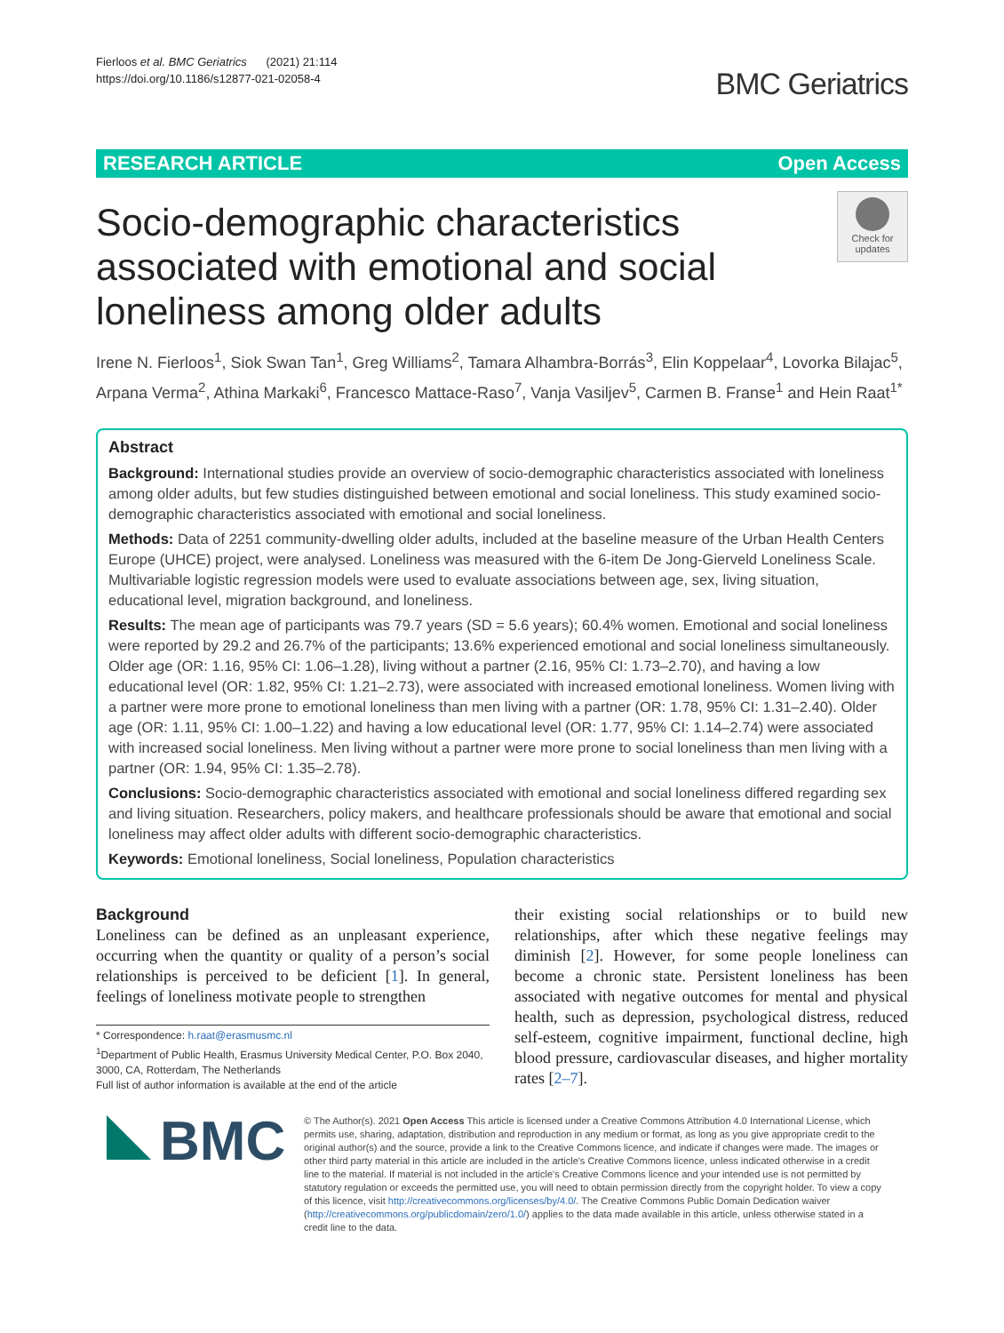Fierloos et al. BMC Geriatrics (2021) 21:114
https://doi.org/10.1186/s12877-021-02058-4
BMC Geriatrics
RESEARCH ARTICLE Open Access
Socio-demographic characteristics associated with emotional and social loneliness among older adults
Check for updates
Irene N. Fierloos<sup>1</sup>, Siok Swan Tan<sup>1</sup>, Greg Williams<sup>2</sup>, Tamara Alhambra-Borrás<sup>3</sup>, Elin Koppelaar<sup>4</sup>, Lovorka Bilajac<sup>5</sup>, Arpana Verma<sup>2</sup>, Athina Markaki<sup>6</sup>, Francesco Mattace-Raso<sup>7</sup>, Vanja Vasiljev<sup>5</sup>, Carmen B. Franse<sup>1</sup> and Hein Raat<sup>1*</sup>
Abstract
Background: International studies provide an overview of socio-demographic characteristics associated with loneliness among older adults, but few studies distinguished between emotional and social loneliness. This study examined socio-demographic characteristics associated with emotional and social loneliness.
Methods: Data of 2251 community-dwelling older adults, included at the baseline measure of the Urban Health Centers Europe (UHCE) project, were analysed. Loneliness was measured with the 6-item De Jong-Gierveld Loneliness Scale. Multivariable logistic regression models were used to evaluate associations between age, sex, living situation, educational level, migration background, and loneliness.
Results: The mean age of participants was 79.7 years (SD = 5.6 years); 60.4% women. Emotional and social loneliness were reported by 29.2 and 26.7% of the participants; 13.6% experienced emotional and social loneliness simultaneously. Older age (OR: 1.16, 95% CI: 1.06–1.28), living without a partner (2.16, 95% CI: 1.73–2.70), and having a low educational level (OR: 1.82, 95% CI: 1.21–2.73), were associated with increased emotional loneliness. Women living with a partner were more prone to emotional loneliness than men living with a partner (OR: 1.78, 95% CI: 1.31–2.40). Older age (OR: 1.11, 95% CI: 1.00–1.22) and having a low educational level (OR: 1.77, 95% CI: 1.14–2.74) were associated with increased social loneliness. Men living without a partner were more prone to social loneliness than men living with a partner (OR: 1.94, 95% CI: 1.35–2.78).
Conclusions: Socio-demographic characteristics associated with emotional and social loneliness differed regarding sex and living situation. Researchers, policy makers, and healthcare professionals should be aware that emotional and social loneliness may affect older adults with different socio-demographic characteristics.
Keywords: Emotional loneliness, Social loneliness, Population characteristics
Background
Loneliness can be defined as an unpleasant experience, occurring when the quantity or quality of a person’s social relationships is perceived to be deficient [1]. In general, feelings of loneliness motivate people to strengthen
* Correspondence: h.raat@erasmusmc.nl
<sup>1</sup> Department of Public Health, Erasmus University Medical Center, P.O. Box 2040, 3000, CA, Rotterdam, The Netherlands
Full list of author information is available at the end of the article
their existing social relationships or to build new relationships, after which these negative feelings may diminish [2]. However, for some people loneliness can become a chronic state. Persistent loneliness has been associated with negative outcomes for mental and physical health, such as depression, psychological distress, reduced self-esteem, cognitive impairment, functional decline, high blood pressure, cardiovascular diseases, and higher mortality rates [2–7].
BMC
© The Author(s). 2021 Open Access This article is licensed under a Creative Commons Attribution 4.0 International License, which permits use, sharing, adaptation, distribution and reproduction in any medium or format, as long as you give appropriate credit to the original author(s) and the source, provide a link to the Creative Commons licence, and indicate if changes were made. The images or other third party material in this article are included in the article's Creative Commons licence, unless indicated otherwise in a credit line to the material. If material is not included in the article's Creative Commons licence and your intended use is not permitted by statutory regulation or exceeds the permitted use, you will need to obtain permission directly from the copyright holder. To view a copy of this licence, visit http://creativecommons.org/licenses/by/4.0/. The Creative Commons Public Domain Dedication waiver (http://creativecommons.org/publicdomain/zero/1.0/) applies to the data made available in this article, unless otherwise stated in a credit line to the data.